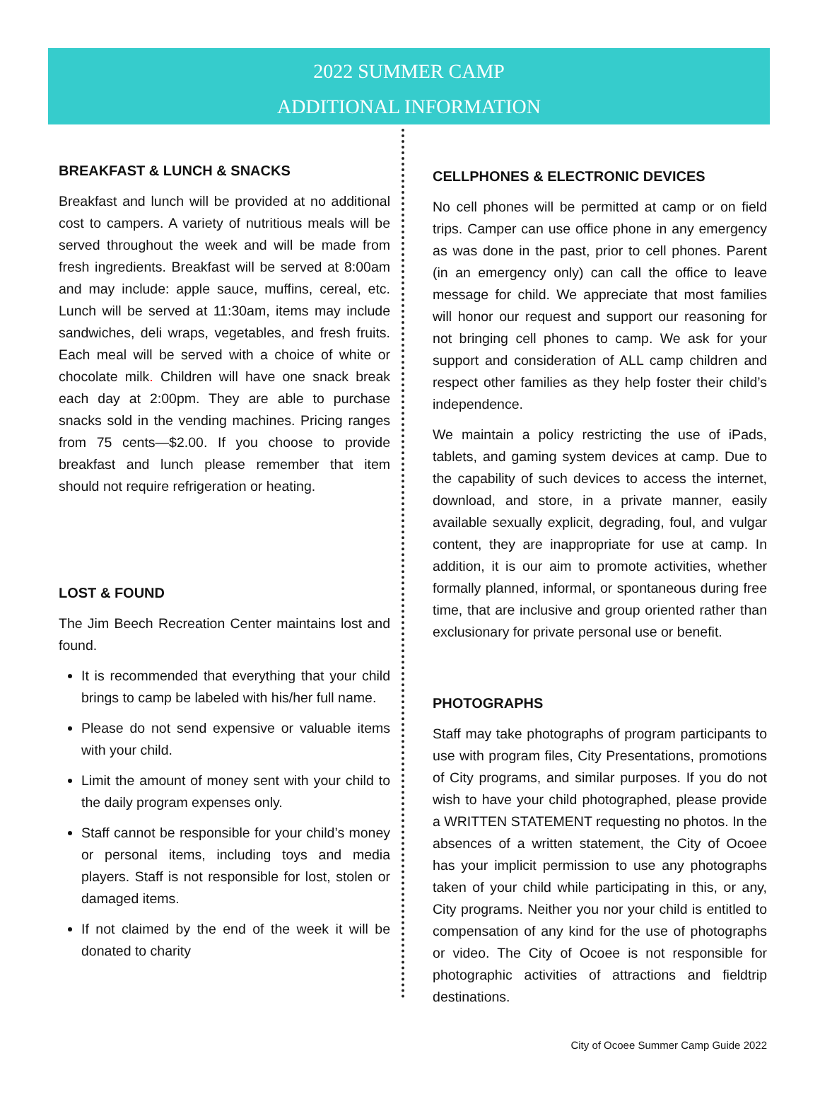2022 SUMMER CAMP
ADDITIONAL INFORMATION
BREAKFAST & LUNCH & SNACKS
Breakfast and lunch will be provided at no additional cost to campers. A variety of nutritious meals will be served throughout the week and will be made from fresh ingredients. Breakfast will be served at 8:00am and may include: apple sauce, muffins, cereal, etc. Lunch will be served at 11:30am, items may include sandwiches, deli wraps, vegetables, and fresh fruits. Each meal will be served with a choice of white or chocolate milk. Children will have one snack break each day at 2:00pm. They are able to purchase snacks sold in the vending machines. Pricing ranges from 75 cents—$2.00. If you choose to provide breakfast and lunch please remember that item should not require refrigeration or heating.
LOST & FOUND
The Jim Beech Recreation Center maintains lost and found.
It is recommended that everything that your child brings to camp be labeled with his/her full name.
Please do not send expensive or valuable items with your child.
Limit the amount of money sent with your child to the daily program expenses only.
Staff cannot be responsible for your child’s money or personal items, including toys and media players. Staff is not responsible for lost, stolen or damaged items.
If not claimed by the end of the week it will be donated to charity
CELLPHONES & ELECTRONIC DEVICES
No cell phones will be permitted at camp or on field trips. Camper can use office phone in any emergency as was done in the past, prior to cell phones. Parent (in an emergency only) can call the office to leave message for child. We appreciate that most families will honor our request and support our reasoning for not bringing cell phones to camp. We ask for your support and consideration of ALL camp children and respect other families as they help foster their child’s independence.
We maintain a policy restricting the use of iPads, tablets, and gaming system devices at camp. Due to the capability of such devices to access the internet, download, and store, in a private manner, easily available sexually explicit, degrading, foul, and vulgar content, they are inappropriate for use at camp. In addition, it is our aim to promote activities, whether formally planned, informal, or spontaneous during free time, that are inclusive and group oriented rather than exclusionary for private personal use or benefit.
PHOTOGRAPHS
Staff may take photographs of program participants to use with program files, City Presentations, promotions of City programs, and similar purposes. If you do not wish to have your child photographed, please provide a WRITTEN STATEMENT requesting no photos. In the absences of a written statement, the City of Ocoee has your implicit permission to use any photographs taken of your child while participating in this, or any, City programs. Neither you nor your child is entitled to compensation of any kind for the use of photographs or video. The City of Ocoee is not responsible for photographic activities of attractions and fieldtrip destinations.
City of Ocoee Summer Camp Guide 2022